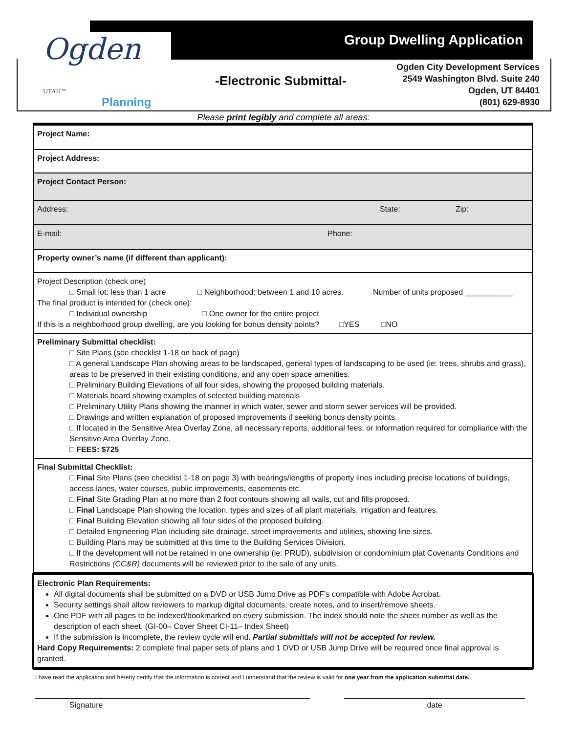Ogden UTAH™
Planning
Group Dwelling Application
-Electronic Submittal-
Ogden City Development Services
2549 Washington Blvd. Suite 240
Ogden, UT 84401
(801) 629-8930
Please print legibly and complete all areas:
Project Name:
Project Address:
Project Contact Person:
Address: State: Zip:
E-mail: Phone:
Property owner’s name (if different than applicant):
Project Description (check one)
□ Small lot: less than 1 acre □ Neighborhood: between 1 and 10 acres. Number of units proposed ___________
The final product is intended for (check one):
□ Individual ownership □ One owner for the entire project
If this is a neighborhood group dwelling, are you looking for bonus density points? □YES □NO
Preliminary Submittal checklist:
□ Site Plans (see checklist 1-18 on back of page)
□ A general Landscape Plan showing areas to be landscaped, general types of landscaping to be used (ie: trees, shrubs and grass), areas to be preserved in their existing conditions, and any open space amenities.
□ Preliminary Building Elevations of all four sides, showing the proposed building materials.
□ Materials board showing examples of selected building materials
□ Preliminary Utility Plans showing the manner in which water, sewer and storm sewer services will be provided.
□ Drawings and written explanation of proposed improvements if seeking bonus density points.
□ If located in the Sensitive Area Overlay Zone, all necessary reports, additional fees, or information required for compliance with the Sensitive Area Overlay Zone.
□ FEES: $725
Final Submittal Checklist:
□ Final Site Plans (see checklist 1-18 on page 3) with bearings/lengths of property lines including precise locations of buildings, access lanes, water courses, public improvements, easements etc.
□ Final Site Grading Plan at no more than 2 foot contours showing all walls, cut and fills proposed.
□ Final Landscape Plan showing the location, types and sizes of all plant materials, irrigation and features.
□ Final Building Elevation showing all four sides of the proposed building.
□ Detailed Engineering Plan including site drainage, street improvements and utilities, showing line sizes.
□ Building Plans may be submitted at this time to the Building Services Division.
□ If the development will not be retained in one ownership (ie: PRUD), subdivision or condominium plat Covenants Conditions and Restrictions (CC&R) documents will be reviewed prior to the sale of any units.
Electronic Plan Requirements:
All digital documents shall be submitted on a DVD or USB Jump Drive as PDF’s compatible with Adobe Acrobat.
Security settings shall allow reviewers to markup digital documents, create notes, and to insert/remove sheets.
One PDF with all pages to be indexed/bookmarked on every submission. The index should note the sheet number as well as the description of each sheet. (GI-00– Cover Sheet CI-11– Index Sheet)
If the submission is incomplete, the review cycle will end. Partial submittals will not be accepted for review.
Hard Copy Requirements: 2 complete final paper sets of plans and 1 DVD or USB Jump Drive will be required once final approval is granted.
I have read the application and hereby certify that the information is correct and I understand that the review is valid for one year from the application submittal date.
Signature date